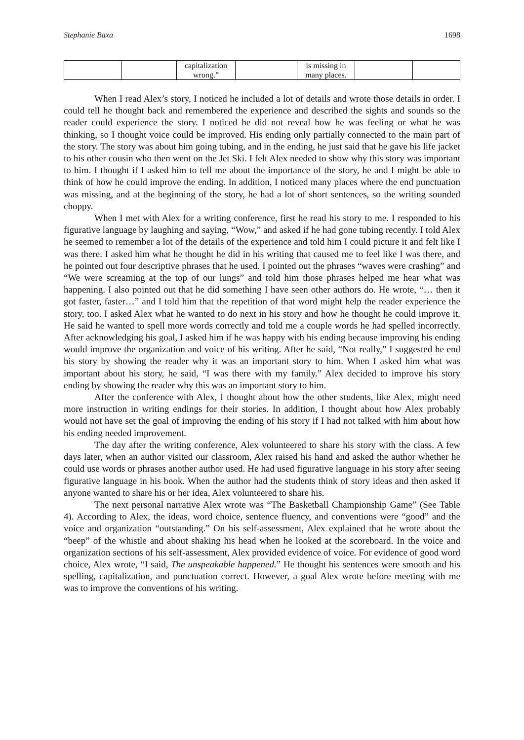Stephanie Baxa 1698
| | | capitalization wrong.” | | is missing in many places. | | |
When I read Alex’s story, I noticed he included a lot of details and wrote those details in order. I could tell he thought back and remembered the experience and described the sights and sounds so the reader could experience the story. I noticed he did not reveal how he was feeling or what he was thinking, so I thought voice could be improved. His ending only partially connected to the main part of the story. The story was about him going tubing, and in the ending, he just said that he gave his life jacket to his other cousin who then went on the Jet Ski. I felt Alex needed to show why this story was important to him. I thought if I asked him to tell me about the importance of the story, he and I might be able to think of how he could improve the ending. In addition, I noticed many places where the end punctuation was missing, and at the beginning of the story, he had a lot of short sentences, so the writing sounded choppy.
When I met with Alex for a writing conference, first he read his story to me. I responded to his figurative language by laughing and saying, “Wow,” and asked if he had gone tubing recently. I told Alex he seemed to remember a lot of the details of the experience and told him I could picture it and felt like I was there. I asked him what he thought he did in his writing that caused me to feel like I was there, and he pointed out four descriptive phrases that he used. I pointed out the phrases “waves were crashing” and “We were screaming at the top of our lungs” and told him those phrases helped me hear what was happening. I also pointed out that he did something I have seen other authors do. He wrote, “… then it got faster, faster…” and I told him that the repetition of that word might help the reader experience the story, too. I asked Alex what he wanted to do next in his story and how he thought he could improve it. He said he wanted to spell more words correctly and told me a couple words he had spelled incorrectly. After acknowledging his goal, I asked him if he was happy with his ending because improving his ending would improve the organization and voice of his writing. After he said, “Not really,” I suggested he end his story by showing the reader why it was an important story to him. When I asked him what was important about his story, he said, “I was there with my family.” Alex decided to improve his story ending by showing the reader why this was an important story to him.
After the conference with Alex, I thought about how the other students, like Alex, might need more instruction in writing endings for their stories. In addition, I thought about how Alex probably would not have set the goal of improving the ending of his story if I had not talked with him about how his ending needed improvement.
The day after the writing conference, Alex volunteered to share his story with the class. A few days later, when an author visited our classroom, Alex raised his hand and asked the author whether he could use words or phrases another author used. He had used figurative language in his story after seeing figurative language in his book. When the author had the students think of story ideas and then asked if anyone wanted to share his or her idea, Alex volunteered to share his.
The next personal narrative Alex wrote was “The Basketball Championship Game” (See Table 4). According to Alex, the ideas, word choice, sentence fluency, and conventions were “good” and the voice and organization “outstanding.” On his self-assessment, Alex explained that he wrote about the “beep” of the whistle and about shaking his head when he looked at the scoreboard. In the voice and organization sections of his self-assessment, Alex provided evidence of voice. For evidence of good word choice, Alex wrote, “I said, The unspeakable happened.” He thought his sentences were smooth and his spelling, capitalization, and punctuation correct. However, a goal Alex wrote before meeting with me was to improve the conventions of his writing.